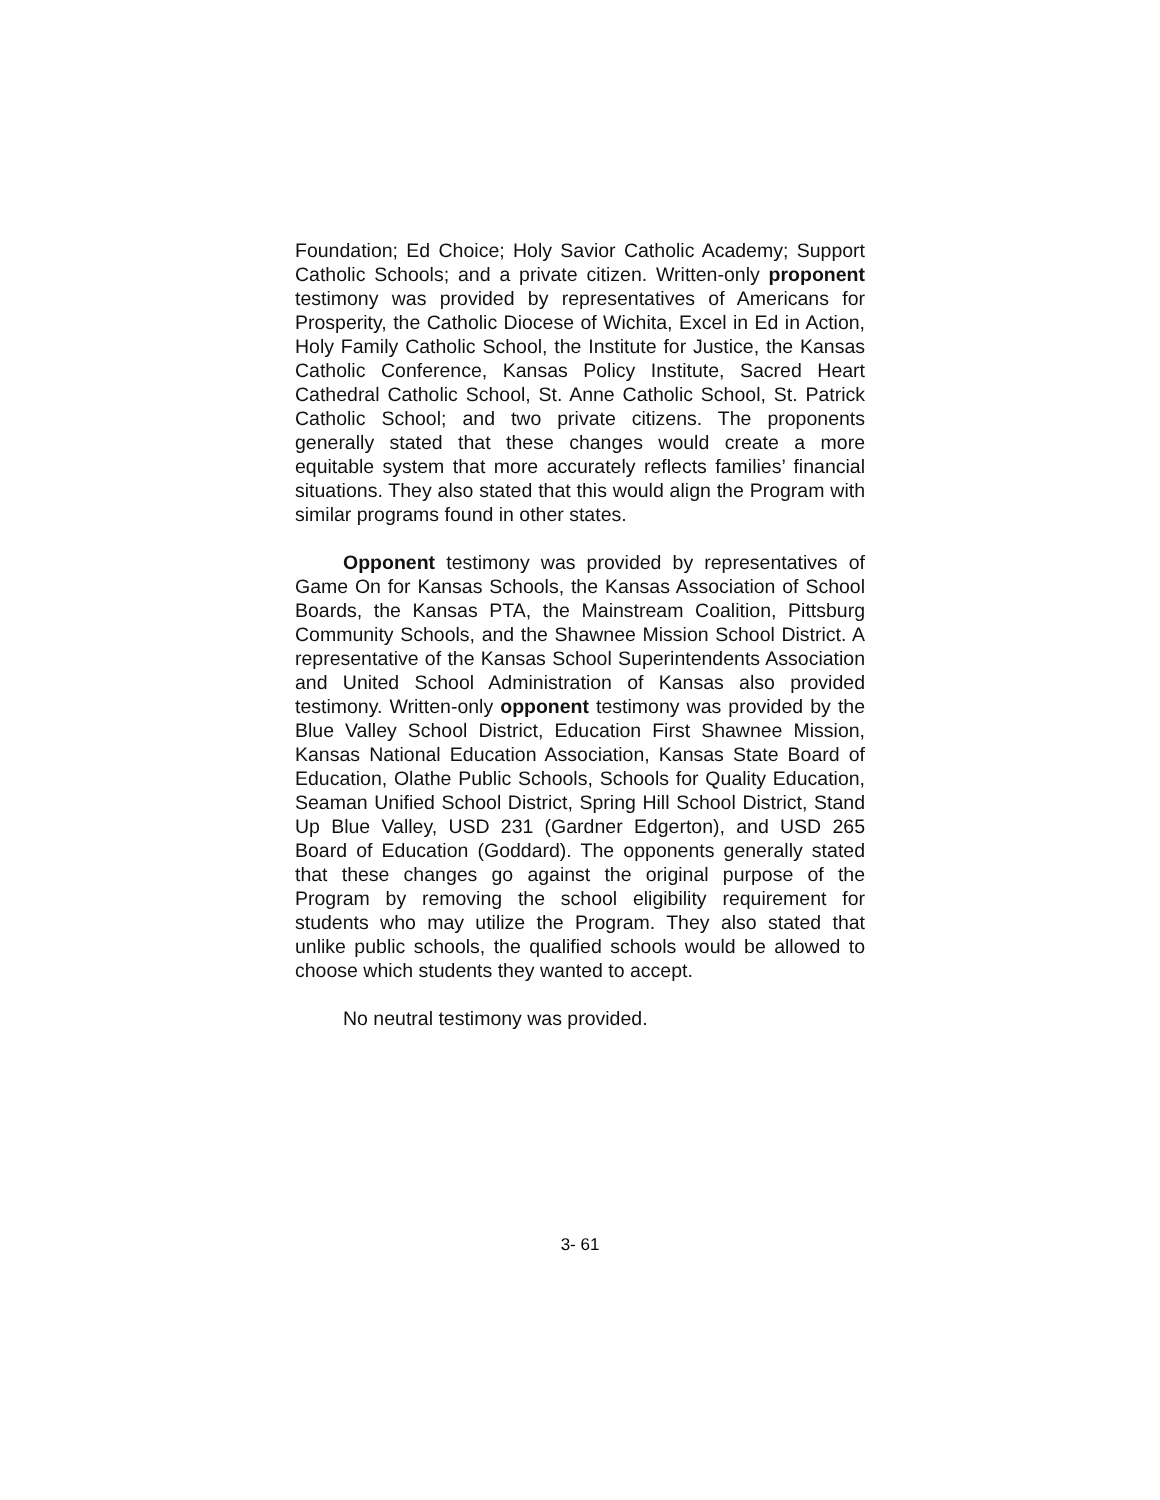Foundation; Ed Choice; Holy Savior Catholic Academy; Support Catholic Schools; and a private citizen. Written-only proponent testimony was provided by representatives of Americans for Prosperity, the Catholic Diocese of Wichita, Excel in Ed in Action, Holy Family Catholic School, the Institute for Justice, the Kansas Catholic Conference, Kansas Policy Institute, Sacred Heart Cathedral Catholic School, St. Anne Catholic School, St. Patrick Catholic School; and two private citizens. The proponents generally stated that these changes would create a more equitable system that more accurately reflects families’ financial situations. They also stated that this would align the Program with similar programs found in other states.
Opponent testimony was provided by representatives of Game On for Kansas Schools, the Kansas Association of School Boards, the Kansas PTA, the Mainstream Coalition, Pittsburg Community Schools, and the Shawnee Mission School District. A representative of the Kansas School Superintendents Association and United School Administration of Kansas also provided testimony. Written-only opponent testimony was provided by the Blue Valley School District, Education First Shawnee Mission, Kansas National Education Association, Kansas State Board of Education, Olathe Public Schools, Schools for Quality Education, Seaman Unified School District, Spring Hill School District, Stand Up Blue Valley, USD 231 (Gardner Edgerton), and USD 265 Board of Education (Goddard). The opponents generally stated that these changes go against the original purpose of the Program by removing the school eligibility requirement for students who may utilize the Program. They also stated that unlike public schools, the qualified schools would be allowed to choose which students they wanted to accept.
No neutral testimony was provided.
3- 61